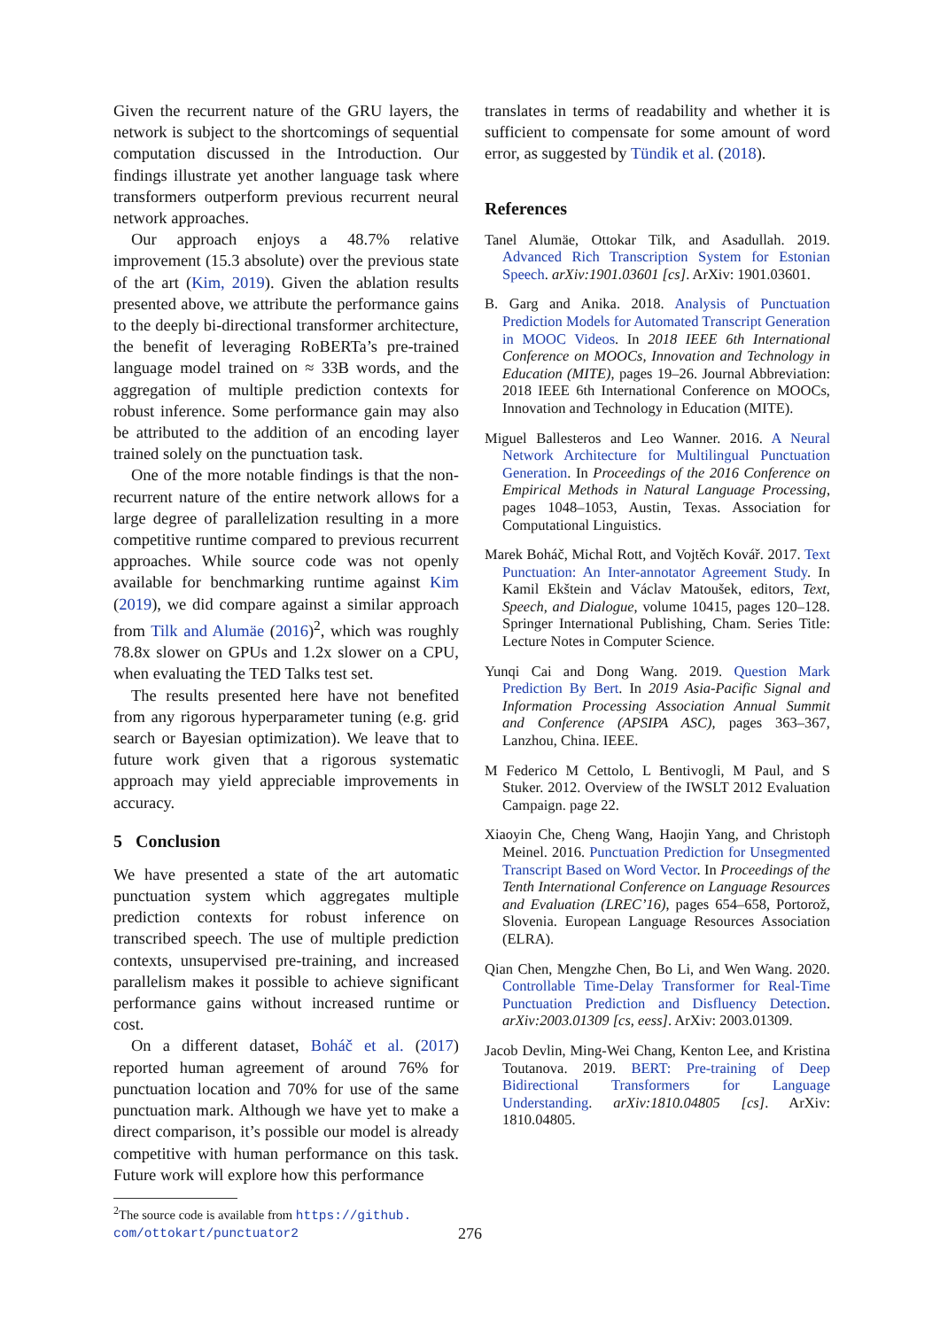Given the recurrent nature of the GRU layers, the network is subject to the shortcomings of sequential computation discussed in the Introduction. Our findings illustrate yet another language task where transformers outperform previous recurrent neural network approaches.
Our approach enjoys a 48.7% relative improvement (15.3 absolute) over the previous state of the art (Kim, 2019). Given the ablation results presented above, we attribute the performance gains to the deeply bi-directional transformer architecture, the benefit of leveraging RoBERTa’s pre-trained language model trained on ≈ 33B words, and the aggregation of multiple prediction contexts for robust inference. Some performance gain may also be attributed to the addition of an encoding layer trained solely on the punctuation task.
One of the more notable findings is that the non-recurrent nature of the entire network allows for a large degree of parallelization resulting in a more competitive runtime compared to previous recurrent approaches. While source code was not openly available for benchmarking runtime against Kim (2019), we did compare against a similar approach from Tilk and Alumäe (2016)<sup>2</sup>, which was roughly 78.8x slower on GPUs and 1.2x slower on a CPU, when evaluating the TED Talks test set.
The results presented here have not benefited from any rigorous hyperparameter tuning (e.g. grid search or Bayesian optimization). We leave that to future work given that a rigorous systematic approach may yield appreciable improvements in accuracy.
5 Conclusion
We have presented a state of the art automatic punctuation system which aggregates multiple prediction contexts for robust inference on transcribed speech. The use of multiple prediction contexts, unsupervised pre-training, and increased parallelism makes it possible to achieve significant performance gains without increased runtime or cost.
On a different dataset, Boháč et al. (2017) reported human agreement of around 76% for punctuation location and 70% for use of the same punctuation mark. Although we have yet to make a direct comparison, it’s possible our model is already competitive with human performance on this task. Future work will explore how this performance
<sup>2</sup> The source code is available from https://github.
com/ottokart/punctuator2
translates in terms of readability and whether it is sufficient to compensate for some amount of word error, as suggested by Tündik et al. (2018).
References
Tanel Alumäe, Ottokar Tilk, and Asadullah. 2019. Advanced Rich Transcription System for Estonian Speech. arXiv:1901.03601 [cs]. ArXiv: 1901.03601.
B. Garg and Anika. 2018. Analysis of Punctuation Prediction Models for Automated Transcript Generation in MOOC Videos. In 2018 IEEE 6th International Conference on MOOCs, Innovation and Technology in Education (MITE), pages 19–26. Journal Abbreviation: 2018 IEEE 6th International Conference on MOOCs, Innovation and Technology in Education (MITE).
Miguel Ballesteros and Leo Wanner. 2016. A Neural Network Architecture for Multilingual Punctuation Generation. In Proceedings of the 2016 Conference on Empirical Methods in Natural Language Processing, pages 1048–1053, Austin, Texas. Association for Computational Linguistics.
Marek Boháč, Michal Rott, and Vojtěch Kovář. 2017. Text Punctuation: An Inter-annotator Agreement Study. In Kamil Ekštein and Václav Matoušek, editors, Text, Speech, and Dialogue, volume 10415, pages 120–128. Springer International Publishing, Cham. Series Title: Lecture Notes in Computer Science.
Yunqi Cai and Dong Wang. 2019. Question Mark Prediction By Bert. In 2019 Asia-Pacific Signal and Information Processing Association Annual Summit and Conference (APSIPA ASC), pages 363–367, Lanzhou, China. IEEE.
M Federico M Cettolo, L Bentivogli, M Paul, and S Stuker. 2012. Overview of the IWSLT 2012 Evaluation Campaign. page 22.
Xiaoyin Che, Cheng Wang, Haojin Yang, and Christoph Meinel. 2016. Punctuation Prediction for Unsegmented Transcript Based on Word Vector. In Proceedings of the Tenth International Conference on Language Resources and Evaluation (LREC’16), pages 654–658, Portorož, Slovenia. European Language Resources Association (ELRA).
Qian Chen, Mengzhe Chen, Bo Li, and Wen Wang. 2020. Controllable Time-Delay Transformer for Real-Time Punctuation Prediction and Disfluency Detection. arXiv:2003.01309 [cs, eess]. ArXiv: 2003.01309.
Jacob Devlin, Ming-Wei Chang, Kenton Lee, and Kristina Toutanova. 2019. BERT: Pre-training of Deep Bidirectional Transformers for Language Understanding. arXiv:1810.04805 [cs]. ArXiv: 1810.04805.
276